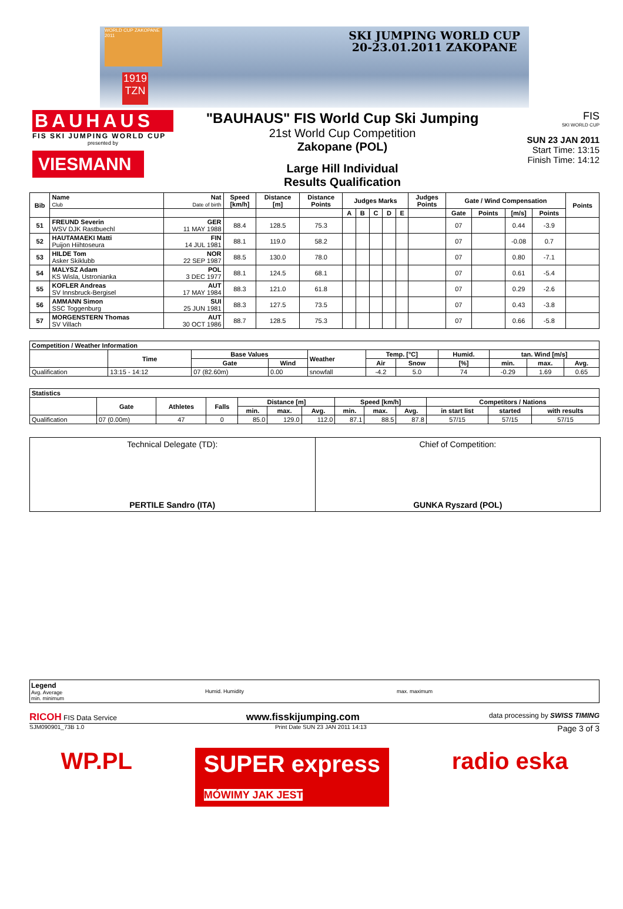WORLD CUP ZAKOPANE 2011
1919 TZN
SKI JUMPING WORLD CUP
20-23.01.2011 ZAKOPANE
BAUHAUS
FIS SKI JUMPING WORLD CUP
presented by
VIESMANN
"BAUHAUS" FIS World Cup Ski Jumping
21st World Cup Competition
Zakopane (POL)
Large Hill Individual
Results Qualification
FIS
SKI WORLD CUP
SUN 23 JAN 2011
Start Time: 13:15
Finish Time: 14:12
| Bib | Name Club | Nat Date of birth | Speed [km/h] | Distance [m] | Distance Points | Judges Marks | | | | | Judges Points | Gate / Wind Compensation | | | | Points |
| --- | --- | --- | --- | --- | --- | --- | --- | --- | --- | --- | --- | --- | --- | --- | --- | --- |
| | | | | | | A | B | C | D | E | | Gate | Points | [m/s] | Points | |
| 51 | FREUND Severin WSV DJK Rastbuechl | GER 11 MAY 1988 | 88.4 | 128.5 | 75.3 | | | | | | | 07 | | 0.44 | -3.9 | |
| 52 | HAUTAMAEKI Matti Puijon Hiihtoseura | FIN 14 JUL 1981 | 88.1 | 119.0 | 58.2 | | | | | | | 07 | | -0.08 | 0.7 | |
| 53 | HILDE Tom Asker Skiklubb | NOR 22 SEP 1987 | 88.5 | 130.0 | 78.0 | | | | | | | 07 | | 0.80 | -7.1 | |
| 54 | MALYSZ Adam KS Wisla, Ustronianka | POL 3 DEC 1977 | 88.1 | 124.5 | 68.1 | | | | | | | 07 | | 0.61 | -5.4 | |
| 55 | KOFLER Andreas SV Innsbruck-Bergisel | AUT 17 MAY 1984 | 88.3 | 121.0 | 61.8 | | | | | | | 07 | | 0.29 | -2.6 | |
| 56 | AMMANN Simon SSC Toggenburg | SUI 25 JUN 1981 | 88.3 | 127.5 | 73.5 | | | | | | | 07 | | 0.43 | -3.8 | |
| 57 | MORGENSTERN Thomas SV Villach | AUT 30 OCT 1986 | 88.7 | 128.5 | 75.3 | | | | | | | 07 | | 0.66 | -5.8 | |
| Competition / Weather Information | | | | | | | | | | |
| --- | --- | --- | --- | --- | --- | --- | --- | --- | --- | --- |
| | Time | Base Values | | Weather | Temp. [°C] | | Humid. | tan. Wind [m/s] | | |
| | | Gate | Wind | | Air | Snow | [%] | min. | max. | Avg. |
| Qualification | 13:15 - 14:12 | 07 (82.60m) | 0.00 | snowfall | -4.2 | 5.0 | 74 | -0.29 | 1.69 | 0.65 |
| Statistics | | | | | | | | | | | | |
| --- | --- | --- | --- | --- | --- | --- | --- | --- | --- | --- | --- | --- |
| | Gate | Athletes | Falls | Distance [m] | | | Speed [km/h] | | | Competitors / Nations | | |
| | | | | min. | max. | Avg. | min. | max. | Avg. | in start list | started | with results |
| Qualification | 07 (0.00m) | 47 | 0 | 85.0 | 129.0 | 112.0 | 87.1 | 88.5 | 87.8 | 57/15 | 57/15 | 57/15 |
Technical Delegate (TD):
PERTILE Sandro (ITA)
Chief of Competition:
GUNKA Ryszard (POL)
Legend
Avg. Average
min. minimum
Humid. Humidity max. maximum
RICOH FIS Data Service www.fisskijumping.com data processing by SWISS TIMING
SJM090901_73B 1.0 Print Date SUN 23 JAN 2011 14:13 Page 3 of 3
WP.PL SUPER express
MÓWIMY JAK JEST radio eska